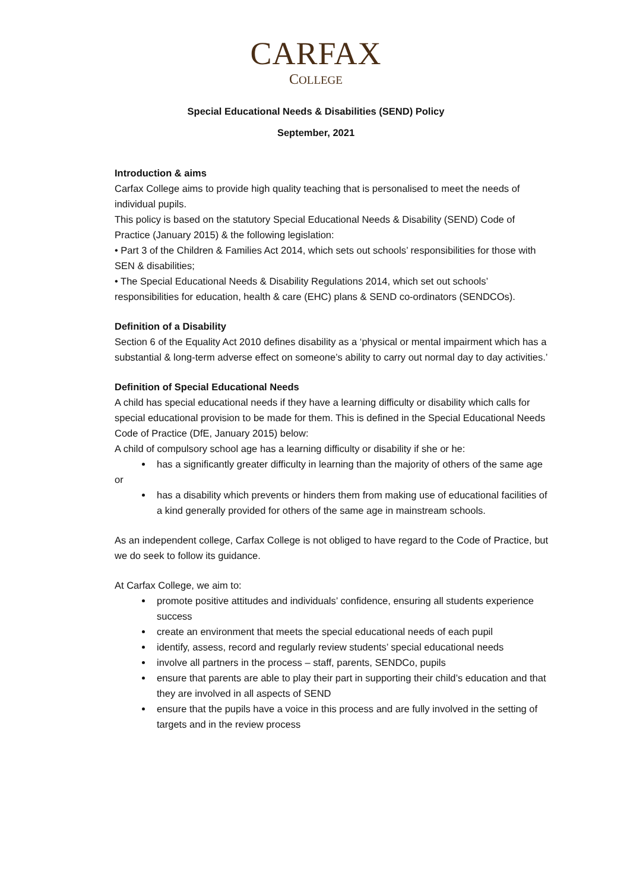CARFAX
COLLEGE
Special Educational Needs & Disabilities (SEND) Policy
September, 2021
Introduction & aims
Carfax College aims to provide high quality teaching that is personalised to meet the needs of individual pupils.
This policy is based on the statutory Special Educational Needs & Disability (SEND) Code of Practice (January 2015) & the following legislation:
• Part 3 of the Children & Families Act 2014, which sets out schools’ responsibilities for those with SEN & disabilities;
• The Special Educational Needs & Disability Regulations 2014, which set out schools’ responsibilities for education, health & care (EHC) plans & SEND co-ordinators (SENDCOs).
Definition of a Disability
Section 6 of the Equality Act 2010 defines disability as a ‘physical or mental impairment which has a substantial & long-term adverse effect on someone’s ability to carry out normal day to day activities.’
Definition of Special Educational Needs
A child has special educational needs if they have a learning difficulty or disability which calls for special educational provision to be made for them. This is defined in the Special Educational Needs Code of Practice (DfE, January 2015) below:
A child of compulsory school age has a learning difficulty or disability if she or he:
has a significantly greater difficulty in learning than the majority of others of the same age
or
has a disability which prevents or hinders them from making use of educational facilities of a kind generally provided for others of the same age in mainstream schools.
As an independent college, Carfax College is not obliged to have regard to the Code of Practice, but we do seek to follow its guidance.
At Carfax College, we aim to:
promote positive attitudes and individuals’ confidence, ensuring all students experience success
create an environment that meets the special educational needs of each pupil
identify, assess, record and regularly review students’ special educational needs
involve all partners in the process – staff, parents, SENDCo, pupils
ensure that parents are able to play their part in supporting their child’s education and that they are involved in all aspects of SEND
ensure that the pupils have a voice in this process and are fully involved in the setting of targets and in the review process